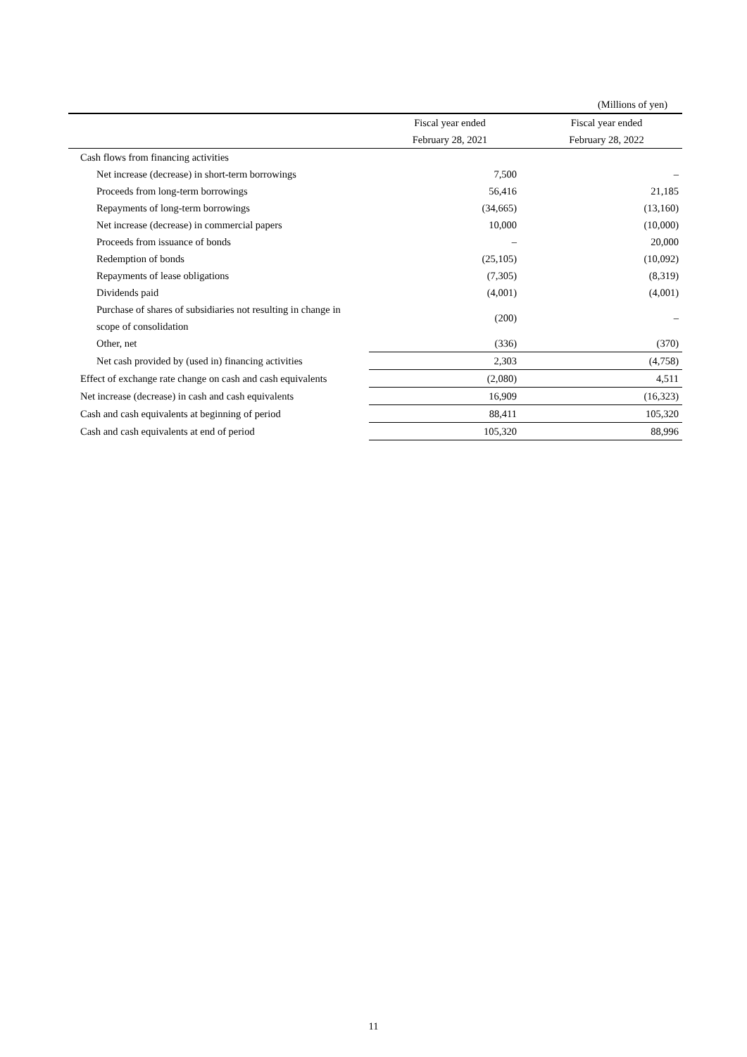(Millions of yen)
| | Fiscal year ended | Fiscal year ended |
| --- | --- | --- |
| | February 28, 2021 | February 28, 2022 |
| Cash flows from financing activities | | |
| Net increase (decrease) in short-term borrowings | 7,500 | – |
| Proceeds from long-term borrowings | 56,416 | 21,185 |
| Repayments of long-term borrowings | (34,665) | (13,160) |
| Net increase (decrease) in commercial papers | 10,000 | (10,000) |
| Proceeds from issuance of bonds | – | 20,000 |
| Redemption of bonds | (25,105) | (10,092) |
| Repayments of lease obligations | (7,305) | (8,319) |
| Dividends paid | (4,001) | (4,001) |
| Purchase of shares of subsidiaries not resulting in change in scope of consolidation | (200) | – |
| Other, net | (336) | (370) |
| Net cash provided by (used in) financing activities | 2,303 | (4,758) |
| Effect of exchange rate change on cash and cash equivalents | (2,080) | 4,511 |
| Net increase (decrease) in cash and cash equivalents | 16,909 | (16,323) |
| Cash and cash equivalents at beginning of period | 88,411 | 105,320 |
| Cash and cash equivalents at end of period | 105,320 | 88,996 |
11